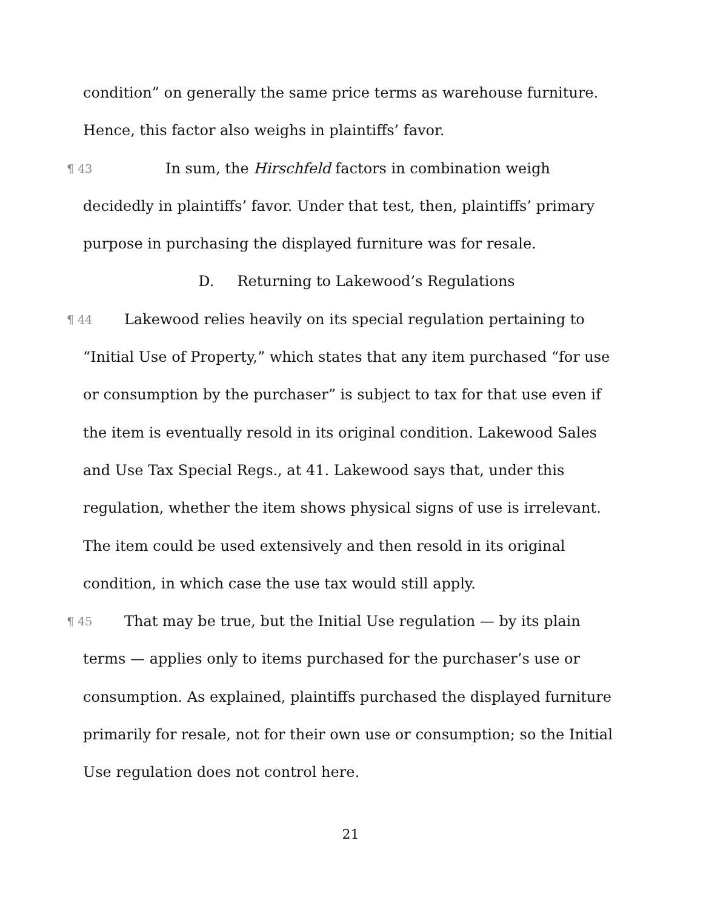condition” on generally the same price terms as warehouse furniture. Hence, this factor also weighs in plaintiffs’ favor.
¶ 43 In sum, the Hirschfeld factors in combination weigh decidedly in plaintiffs’ favor. Under that test, then, plaintiffs’ primary purpose in purchasing the displayed furniture was for resale.
D. Returning to Lakewood’s Regulations
¶ 44 Lakewood relies heavily on its special regulation pertaining to “Initial Use of Property,” which states that any item purchased “for use or consumption by the purchaser” is subject to tax for that use even if the item is eventually resold in its original condition. Lakewood Sales and Use Tax Special Regs., at 41. Lakewood says that, under this regulation, whether the item shows physical signs of use is irrelevant. The item could be used extensively and then resold in its original condition, in which case the use tax would still apply.
¶ 45 That may be true, but the Initial Use regulation — by its plain terms — applies only to items purchased for the purchaser’s use or consumption. As explained, plaintiffs purchased the displayed furniture primarily for resale, not for their own use or consumption; so the Initial Use regulation does not control here.
21